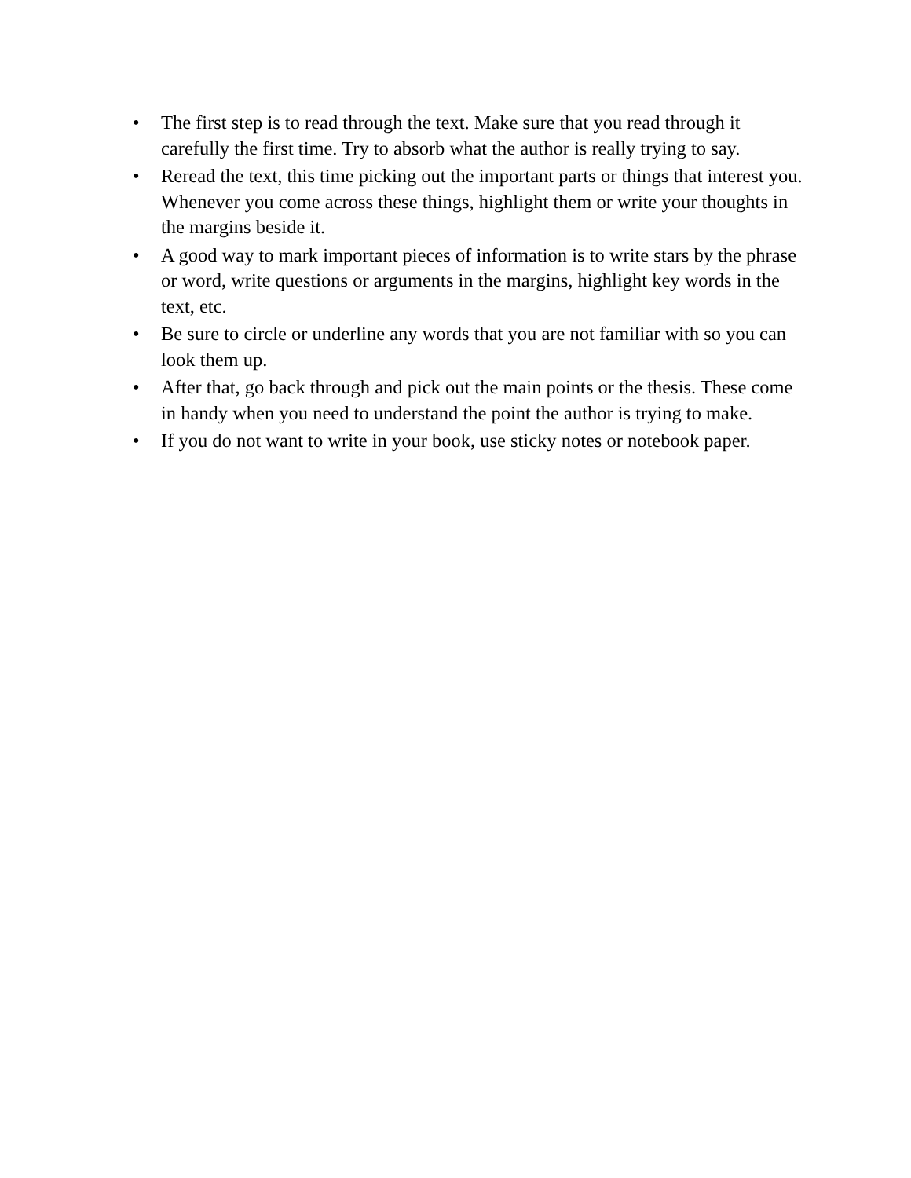• The first step is to read through the text. Make sure that you read through it carefully the first time. Try to absorb what the author is really trying to say.
• Reread the text, this time picking out the important parts or things that interest you. Whenever you come across these things, highlight them or write your thoughts in the margins beside it.
• A good way to mark important pieces of information is to write stars by the phrase or word, write questions or arguments in the margins, highlight key words in the text, etc.
• Be sure to circle or underline any words that you are not familiar with so you can look them up.
• After that, go back through and pick out the main points or the thesis. These come in handy when you need to understand the point the author is trying to make.
• If you do not want to write in your book, use sticky notes or notebook paper.